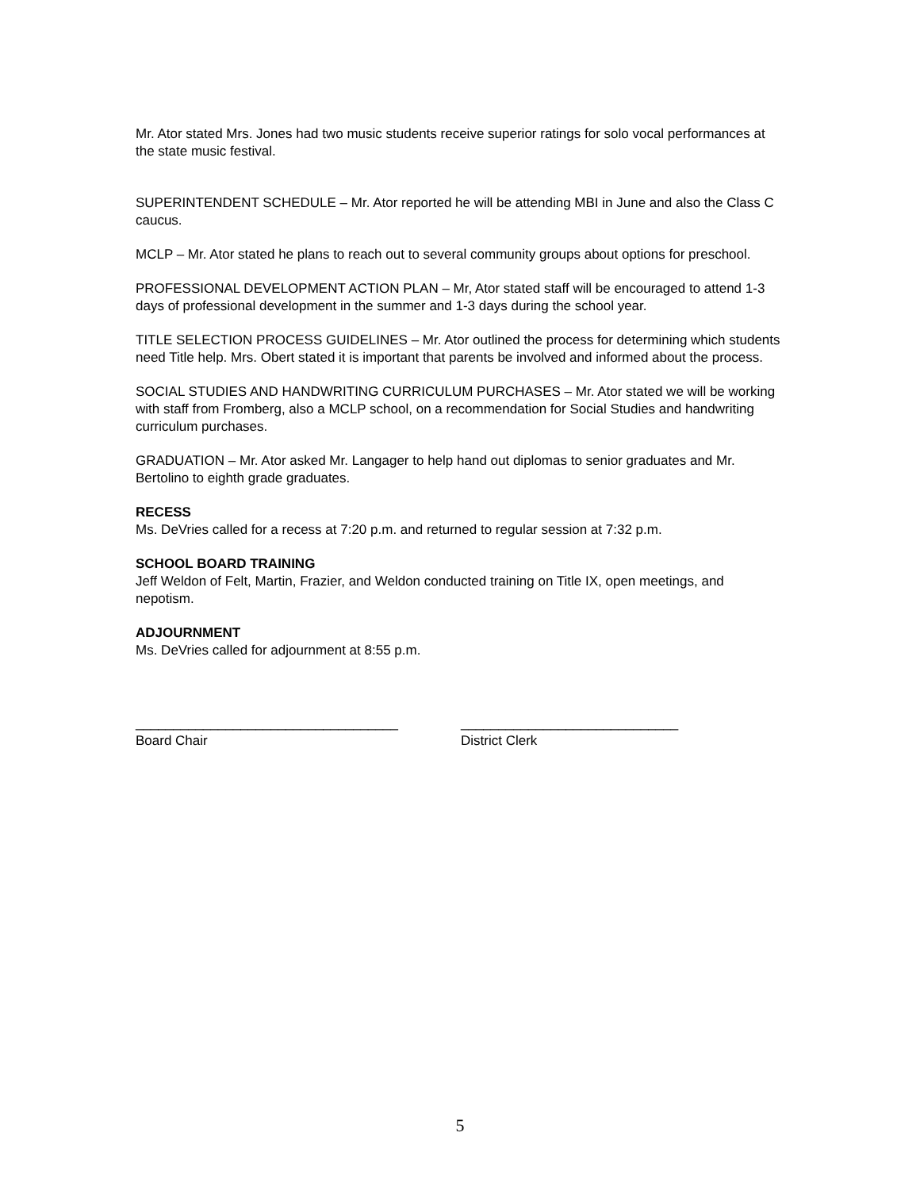Mr. Ator stated Mrs. Jones had two music students receive superior ratings for solo vocal performances at the state music festival.
SUPERINTENDENT SCHEDULE – Mr. Ator reported he will be attending MBI in June and also the Class C caucus.
MCLP – Mr. Ator stated he plans to reach out to several community groups about options for preschool.
PROFESSIONAL DEVELOPMENT ACTION PLAN – Mr, Ator stated staff will be encouraged to attend 1-3 days of professional development in the summer and 1-3 days during the school year.
TITLE SELECTION PROCESS GUIDELINES – Mr. Ator outlined the process for determining which students need Title help. Mrs. Obert stated it is important that parents be involved and informed about the process.
SOCIAL STUDIES AND HANDWRITING CURRICULUM PURCHASES – Mr. Ator stated we will be working with staff from Fromberg, also a MCLP school, on a recommendation for Social Studies and handwriting curriculum purchases.
GRADUATION – Mr. Ator asked Mr. Langager to help hand out diplomas to senior graduates and Mr. Bertolino to eighth grade graduates.
RECESS
Ms. DeVries called for a recess at 7:20 p.m. and returned to regular session at 7:32 p.m.
SCHOOL BOARD TRAINING
Jeff Weldon of Felt, Martin, Frazier, and Weldon conducted training on Title IX, open meetings, and nepotism.
ADJOURNMENT
Ms. DeVries called for adjournment at 8:55 p.m.
___________________________________
Board Chair
_____________________________
District Clerk
5